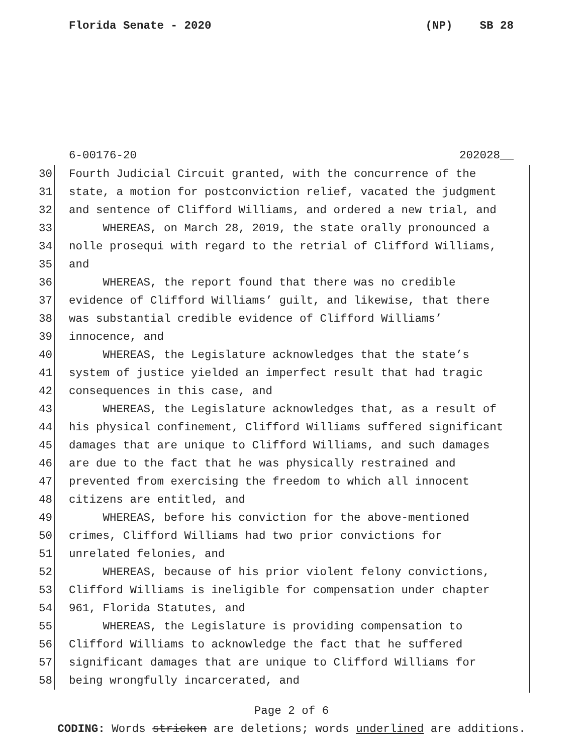Florida Senate - 2020 (NP) SB 28
6-00176-20 202028__
30 Fourth Judicial Circuit granted, with the concurrence of the
31 state, a motion for postconviction relief, vacated the judgment
32 and sentence of Clifford Williams, and ordered a new trial, and
33 WHEREAS, on March 28, 2019, the state orally pronounced a
34 nolle prosequi with regard to the retrial of Clifford Williams,
35 and
36 WHEREAS, the report found that there was no credible
37 evidence of Clifford Williams’ guilt, and likewise, that there
38 was substantial credible evidence of Clifford Williams’
39 innocence, and
40 WHEREAS, the Legislature acknowledges that the state’s
41 system of justice yielded an imperfect result that had tragic
42 consequences in this case, and
43 WHEREAS, the Legislature acknowledges that, as a result of
44 his physical confinement, Clifford Williams suffered significant
45 damages that are unique to Clifford Williams, and such damages
46 are due to the fact that he was physically restrained and
47 prevented from exercising the freedom to which all innocent
48 citizens are entitled, and
49 WHEREAS, before his conviction for the above-mentioned
50 crimes, Clifford Williams had two prior convictions for
51 unrelated felonies, and
52 WHEREAS, because of his prior violent felony convictions,
53 Clifford Williams is ineligible for compensation under chapter
54 961, Florida Statutes, and
55 WHEREAS, the Legislature is providing compensation to
56 Clifford Williams to acknowledge the fact that he suffered
57 significant damages that are unique to Clifford Williams for
58 being wrongfully incarcerated, and
Page 2 of 6
CODING: Words stricken are deletions; words underlined are additions.